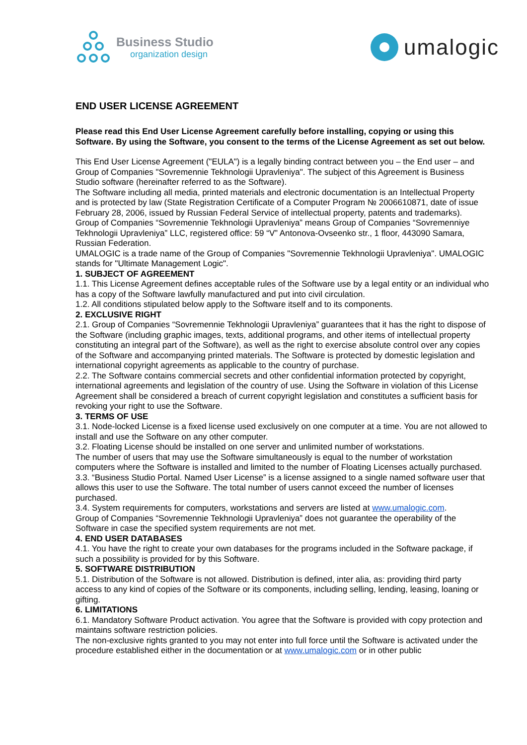Business Studio
organization design
umalogic
END USER LICENSE AGREEMENT
Please read this End User License Agreement carefully before installing, copying or using this Software. By using the Software, you consent to the terms of the License Agreement as set out below.
This End User License Agreement ("EULA") is a legally binding contract between you – the End user – and Group of Companies "Sovremennie Tekhnologii Upravleniya". The subject of this Agreement is Business Studio software (hereinafter referred to as the Software).
The Software including all media, printed materials and electronic documentation is an Intellectual Property and is protected by law (State Registration Certificate of a Computer Program № 2006610871, date of issue February 28, 2006, issued by Russian Federal Service of intellectual property, patents and trademarks).
Group of Companies “Sovremennie Tekhnologii Upravleniya” means Group of Companies “Sovremenniye Tekhnologii Upravleniya” LLC, registered office: 59 “V” Antonova-Ovseenko str., 1 floor, 443090 Samara, Russian Federation.
UMALOGIC is a trade name of the Group of Companies "Sovremennie Tekhnologii Upravleniya". UMALOGIC stands for "Ultimate Management Logic".
1. SUBJECT OF AGREEMENT
1.1. This License Agreement defines acceptable rules of the Software use by a legal entity or an individual who has a copy of the Software lawfully manufactured and put into civil circulation.
1.2. All conditions stipulated below apply to the Software itself and to its components.
2. EXCLUSIVE RIGHT
2.1. Group of Companies “Sovremennie Tekhnologii Upravleniya” guarantees that it has the right to dispose of the Software (including graphic images, texts, additional programs, and other items of intellectual property constituting an integral part of the Software), as well as the right to exercise absolute control over any copies of the Software and accompanying printed materials. The Software is protected by domestic legislation and international copyright agreements as applicable to the country of purchase.
2.2. The Software contains commercial secrets and other confidential information protected by copyright, international agreements and legislation of the country of use. Using the Software in violation of this License Agreement shall be considered a breach of current copyright legislation and constitutes a sufficient basis for revoking your right to use the Software.
3. TERMS OF USE
3.1. Node-locked License is a fixed license used exclusively on one computer at a time. You are not allowed to install and use the Software on any other computer.
3.2. Floating License should be installed on one server and unlimited number of workstations.
The number of users that may use the Software simultaneously is equal to the number of workstation computers where the Software is installed and limited to the number of Floating Licenses actually purchased.
3.3. “Business Studio Portal. Named User License” is a license assigned to a single named software user that allows this user to use the Software. The total number of users cannot exceed the number of licenses purchased.
3.4. System requirements for computers, workstations and servers are listed at www.umalogic.com.
Group of Companies “Sovremennie Tekhnologii Upravleniya” does not guarantee the operability of the Software in case the specified system requirements are not met.
4. END USER DATABASES
4.1. You have the right to create your own databases for the programs included in the Software package, if such a possibility is provided for by this Software.
5. SOFTWARE DISTRIBUTION
5.1. Distribution of the Software is not allowed. Distribution is defined, inter alia, as: providing third party access to any kind of copies of the Software or its components, including selling, lending, leasing, loaning or gifting.
6. LIMITATIONS
6.1. Mandatory Software Product activation. You agree that the Software is provided with copy protection and maintains software restriction policies.
The non-exclusive rights granted to you may not enter into full force until the Software is activated under the procedure established either in the documentation or at www.umalogic.com or in other public